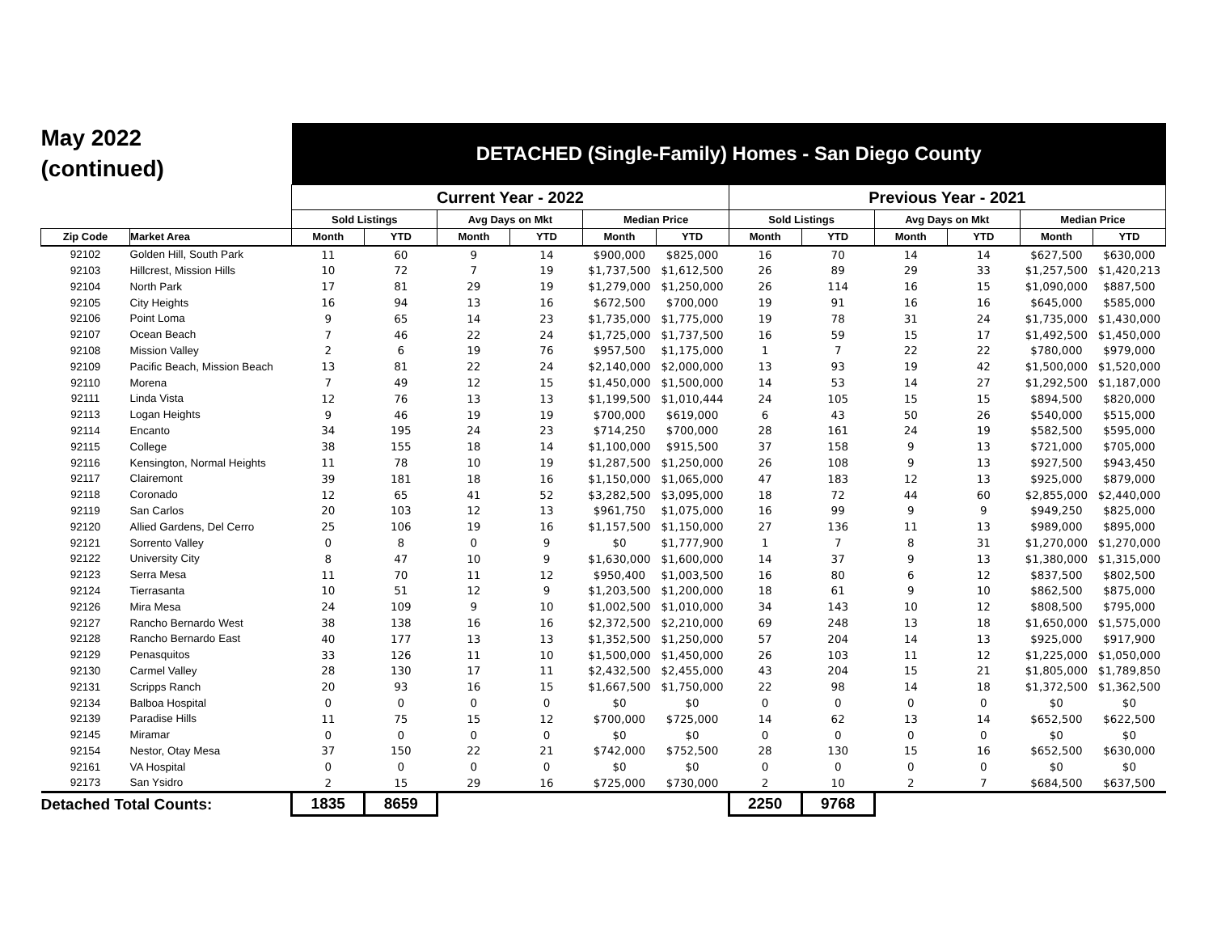| May 2022 (continued) | | DETACHED (Single-Family) Homes - San Diego County | | | | | | | | | | | |
| | | Current Year - 2022 | | | | | | Previous Year - 2021 | | | | | |
| | | Sold Listings | | Avg Days on Mkt | | Median Price | | Sold Listings | | Avg Days on Mkt | | Median Price | |
| Zip Code | Market Area | Month | YTD | Month | YTD | Month | YTD | Month | YTD | Month | YTD | Month | YTD |
| 92102 | Golden Hill, South Park | 11 | 60 | 9 | 14 | $900,000 | $825,000 | 16 | 70 | 14 | 14 | $627,500 | $630,000 |
| 92103 | Hillcrest, Mission Hills | 10 | 72 | 7 | 19 | $1,737,500 | $1,612,500 | 26 | 89 | 29 | 33 | $1,257,500 | $1,420,213 |
| 92104 | North Park | 17 | 81 | 29 | 19 | $1,279,000 | $1,250,000 | 26 | 114 | 16 | 15 | $1,090,000 | $887,500 |
| 92105 | City Heights | 16 | 94 | 13 | 16 | $672,500 | $700,000 | 19 | 91 | 16 | 16 | $645,000 | $585,000 |
| 92106 | Point Loma | 9 | 65 | 14 | 23 | $1,735,000 | $1,775,000 | 19 | 78 | 31 | 24 | $1,735,000 | $1,430,000 |
| 92107 | Ocean Beach | 7 | 46 | 22 | 24 | $1,725,000 | $1,737,500 | 16 | 59 | 15 | 17 | $1,492,500 | $1,450,000 |
| 92108 | Mission Valley | 2 | 6 | 19 | 76 | $957,500 | $1,175,000 | 1 | 7 | 22 | 22 | $780,000 | $979,000 |
| 92109 | Pacific Beach, Mission Beach | 13 | 81 | 22 | 24 | $2,140,000 | $2,000,000 | 13 | 93 | 19 | 42 | $1,500,000 | $1,520,000 |
| 92110 | Morena | 7 | 49 | 12 | 15 | $1,450,000 | $1,500,000 | 14 | 53 | 14 | 27 | $1,292,500 | $1,187,000 |
| 92111 | Linda Vista | 12 | 76 | 13 | 13 | $1,199,500 | $1,010,444 | 24 | 105 | 15 | 15 | $894,500 | $820,000 |
| 92113 | Logan Heights | 9 | 46 | 19 | 19 | $700,000 | $619,000 | 6 | 43 | 50 | 26 | $540,000 | $515,000 |
| 92114 | Encanto | 34 | 195 | 24 | 23 | $714,250 | $700,000 | 28 | 161 | 24 | 19 | $582,500 | $595,000 |
| 92115 | College | 38 | 155 | 18 | 14 | $1,100,000 | $915,500 | 37 | 158 | 9 | 13 | $721,000 | $705,000 |
| 92116 | Kensington, Normal Heights | 11 | 78 | 10 | 19 | $1,287,500 | $1,250,000 | 26 | 108 | 9 | 13 | $927,500 | $943,450 |
| 92117 | Clairemont | 39 | 181 | 18 | 16 | $1,150,000 | $1,065,000 | 47 | 183 | 12 | 13 | $925,000 | $879,000 |
| 92118 | Coronado | 12 | 65 | 41 | 52 | $3,282,500 | $3,095,000 | 18 | 72 | 44 | 60 | $2,855,000 | $2,440,000 |
| 92119 | San Carlos | 20 | 103 | 12 | 13 | $961,750 | $1,075,000 | 16 | 99 | 9 | 9 | $949,250 | $825,000 |
| 92120 | Allied Gardens, Del Cerro | 25 | 106 | 19 | 16 | $1,157,500 | $1,150,000 | 27 | 136 | 11 | 13 | $989,000 | $895,000 |
| 92121 | Sorrento Valley | 0 | 8 | 0 | 9 | $0 | $1,777,900 | 1 | 7 | 8 | 31 | $1,270,000 | $1,270,000 |
| 92122 | University City | 8 | 47 | 10 | 9 | $1,630,000 | $1,600,000 | 14 | 37 | 9 | 13 | $1,380,000 | $1,315,000 |
| 92123 | Serra Mesa | 11 | 70 | 11 | 12 | $950,400 | $1,003,500 | 16 | 80 | 6 | 12 | $837,500 | $802,500 |
| 92124 | Tierrasanta | 10 | 51 | 12 | 9 | $1,203,500 | $1,200,000 | 18 | 61 | 9 | 10 | $862,500 | $875,000 |
| 92126 | Mira Mesa | 24 | 109 | 9 | 10 | $1,002,500 | $1,010,000 | 34 | 143 | 10 | 12 | $808,500 | $795,000 |
| 92127 | Rancho Bernardo West | 38 | 138 | 16 | 16 | $2,372,500 | $2,210,000 | 69 | 248 | 13 | 18 | $1,650,000 | $1,575,000 |
| 92128 | Rancho Bernardo East | 40 | 177 | 13 | 13 | $1,352,500 | $1,250,000 | 57 | 204 | 14 | 13 | $925,000 | $917,900 |
| 92129 | Penasquitos | 33 | 126 | 11 | 10 | $1,500,000 | $1,450,000 | 26 | 103 | 11 | 12 | $1,225,000 | $1,050,000 |
| 92130 | Carmel Valley | 28 | 130 | 17 | 11 | $2,432,500 | $2,455,000 | 43 | 204 | 15 | 21 | $1,805,000 | $1,789,850 |
| 92131 | Scripps Ranch | 20 | 93 | 16 | 15 | $1,667,500 | $1,750,000 | 22 | 98 | 14 | 18 | $1,372,500 | $1,362,500 |
| 92134 | Balboa Hospital | 0 | 0 | 0 | 0 | $0 | $0 | 0 | 0 | 0 | 0 | $0 | $0 |
| 92139 | Paradise Hills | 11 | 75 | 15 | 12 | $700,000 | $725,000 | 14 | 62 | 13 | 14 | $652,500 | $622,500 |
| 92145 | Miramar | 0 | 0 | 0 | 0 | $0 | $0 | 0 | 0 | 0 | 0 | $0 | $0 |
| 92154 | Nestor, Otay Mesa | 37 | 150 | 22 | 21 | $742,000 | $752,500 | 28 | 130 | 15 | 16 | $652,500 | $630,000 |
| 92161 | VA Hospital | 0 | 0 | 0 | 0 | $0 | $0 | 0 | 0 | 0 | 0 | $0 | $0 |
| 92173 | San Ysidro | 2 | 15 | 29 | 16 | $725,000 | $730,000 | 2 | 10 | 2 | 7 | $684,500 | $637,500 |
| Detached Total Counts: | | 1835 | 8659 | | | | | 2250 | 9768 | | | | |